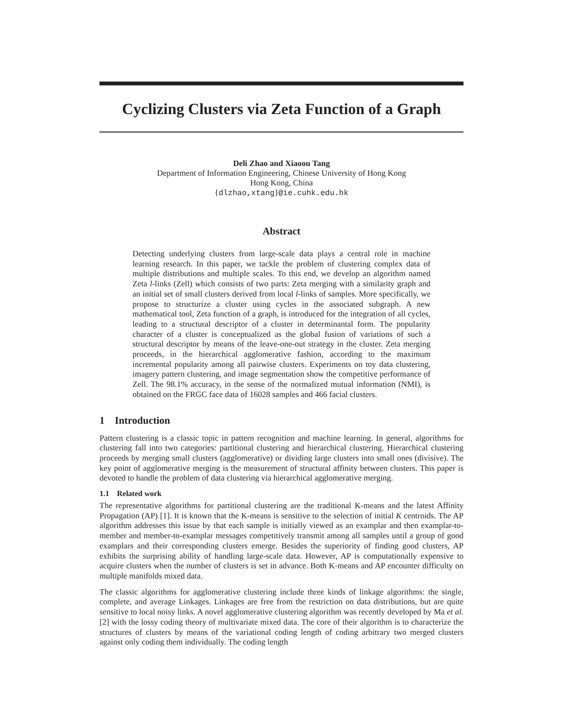Cyclizing Clusters via Zeta Function of a Graph
Deli Zhao and Xiaoou Tang
Department of Information Engineering, Chinese University of Hong Kong
Hong Kong, China
{dlzhao,xtang}@ie.cuhk.edu.hk
Abstract
Detecting underlying clusters from large-scale data plays a central role in machine learning research. In this paper, we tackle the problem of clustering complex data of multiple distributions and multiple scales. To this end, we develop an algorithm named Zeta l-links (Zell) which consists of two parts: Zeta merging with a similarity graph and an initial set of small clusters derived from local l-links of samples. More specifically, we propose to structurize a cluster using cycles in the associated subgraph. A new mathematical tool, Zeta function of a graph, is introduced for the integration of all cycles, leading to a structural descriptor of a cluster in determinantal form. The popularity character of a cluster is conceptualized as the global fusion of variations of such a structural descriptor by means of the leave-one-out strategy in the cluster. Zeta merging proceeds, in the hierarchical agglomerative fashion, according to the maximum incremental popularity among all pairwise clusters. Experiments on toy data clustering, imagery pattern clustering, and image segmentation show the competitive performance of Zell. The 98.1% accuracy, in the sense of the normalized mutual information (NMI), is obtained on the FRGC face data of 16028 samples and 466 facial clusters.
1 Introduction
Pattern clustering is a classic topic in pattern recognition and machine learning. In general, algorithms for clustering fall into two categories: partitional clustering and hierarchical clustering. Hierarchical clustering proceeds by merging small clusters (agglomerative) or dividing large clusters into small ones (divisive). The key point of agglomerative merging is the measurement of structural affinity between clusters. This paper is devoted to handle the problem of data clustering via hierarchical agglomerative merging.
1.1 Related work
The representative algorithms for partitional clustering are the traditional K-means and the latest Affinity Propagation (AP) [1]. It is known that the K-means is sensitive to the selection of initial K centroids. The AP algorithm addresses this issue by that each sample is initially viewed as an examplar and then examplar-to-member and member-to-examplar messages competitively transmit among all samples until a group of good examplars and their corresponding clusters emerge. Besides the superiority of finding good clusters, AP exhibits the surprising ability of handling large-scale data. However, AP is computationally expensive to acquire clusters when the number of clusters is set in advance. Both K-means and AP encounter difficulty on multiple manifolds mixed data.
The classic algorithms for agglomerative clustering include three kinds of linkage algorithms: the single, complete, and average Linkages. Linkages are free from the restriction on data distributions, but are quite sensitive to local noisy links. A novel agglomerative clustering algorithm was recently developed by Ma et al. [2] with the lossy coding theory of multivariate mixed data. The core of their algorithm is to characterize the structures of clusters by means of the variational coding length of coding arbitrary two merged clusters against only coding them individually. The coding length